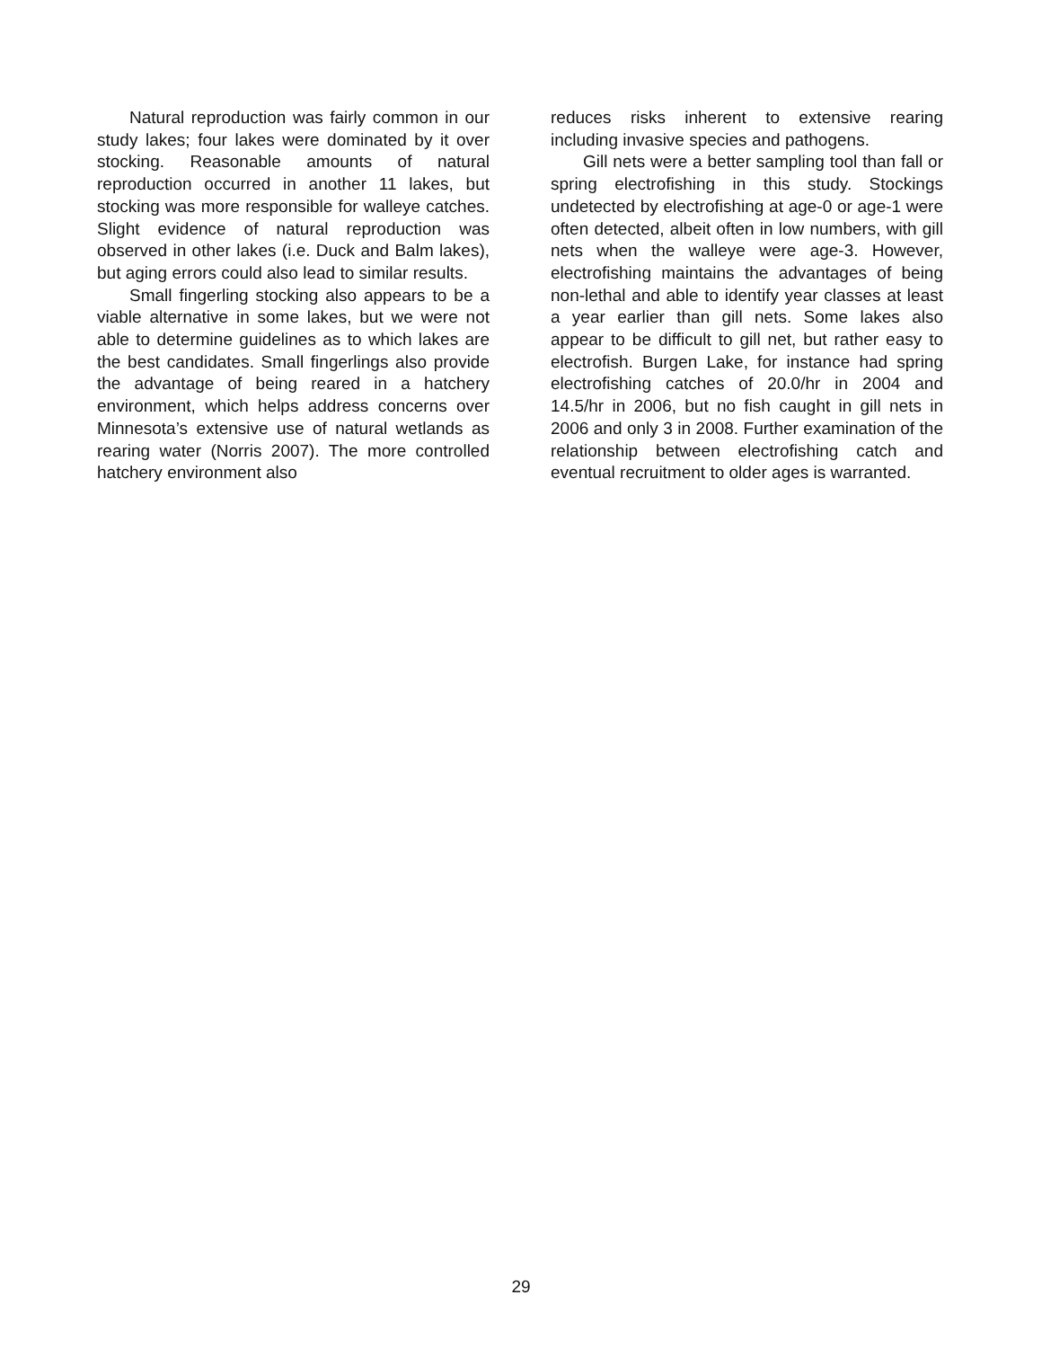Natural reproduction was fairly common in our study lakes; four lakes were dominated by it over stocking. Reasonable amounts of natural reproduction occurred in another 11 lakes, but stocking was more responsible for walleye catches. Slight evidence of natural reproduction was observed in other lakes (i.e. Duck and Balm lakes), but aging errors could also lead to similar results.
Small fingerling stocking also appears to be a viable alternative in some lakes, but we were not able to determine guidelines as to which lakes are the best candidates. Small fingerlings also provide the advantage of being reared in a hatchery environment, which helps address concerns over Minnesota’s extensive use of natural wetlands as rearing water (Norris 2007). The more controlled hatchery environment also
reduces risks inherent to extensive rearing including invasive species and pathogens.
Gill nets were a better sampling tool than fall or spring electrofishing in this study. Stockings undetected by electrofishing at age-0 or age-1 were often detected, albeit often in low numbers, with gill nets when the walleye were age-3. However, electrofishing maintains the advantages of being non-lethal and able to identify year classes at least a year earlier than gill nets. Some lakes also appear to be difficult to gill net, but rather easy to electrofish. Burgen Lake, for instance had spring electrofishing catches of 20.0/hr in 2004 and 14.5/hr in 2006, but no fish caught in gill nets in 2006 and only 3 in 2008. Further examination of the relationship between electrofishing catch and eventual recruitment to older ages is warranted.
29